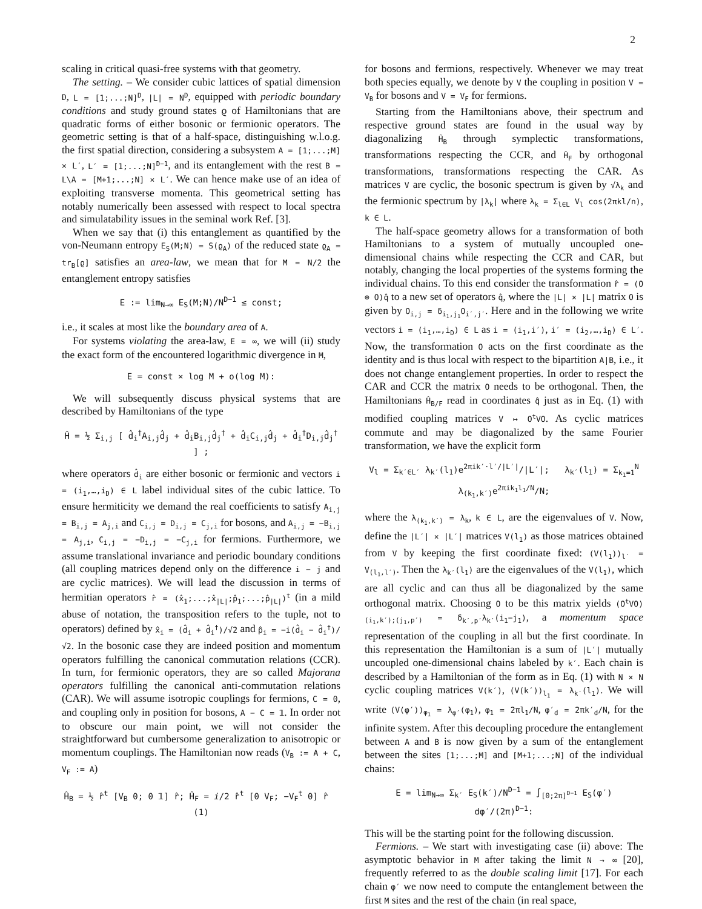2
scaling in critical quasi-free systems with that geometry.
The setting. – We consider cubic lattices of spatial dimension D, L = [1;...;N]<sup>D</sup>, |L| = N<sup>D</sup>, equipped with periodic boundary conditions and study ground states ϱ of Hamiltonians that are quadratic forms of either bosonic or fermionic operators. The geometric setting is that of a half-space, distinguishing w.l.o.g. the first spatial direction, considering a subsystem A = [1;...;M] × L′, L′ = [1;...;N]<sup>D−1</sup>, and its entanglement with the rest B = L\A = [M+1;...;N] × L′. We can hence make use of an idea of exploiting transverse momenta. This geometrical setting has notably numerically been assessed with respect to local spectra and simulatability issues in the seminal work Ref. [3].
When we say that (i) this entanglement as quantified by the von-Neumann entropy E<sub>S</sub>(M;N) = S(ϱ<sub>A</sub>) of the reduced state ϱ<sub>A</sub> = tr<sub>B</sub>[ϱ] satisfies an area-law, we mean that for M = N/2 the entanglement entropy satisfies
E := lim<sub>N→∞</sub> E<sub>S</sub>(M;N)/N<sup>D−1</sup> ≤ const;
i.e., it scales at most like the boundary area of A.
For systems violating the area-law, E = ∞, we will (ii) study the exact form of the encountered logarithmic divergence in M,
E = const × log M + o(log M):
We will subsequently discuss physical systems that are described by Hamiltonians of the type
Ĥ = ½ Σ<sub>i,j</sub> [ d̂<sub>i</sub><sup>†</sup>A<sub>i,j</sub>d̂<sub>j</sub> + d̂<sub>i</sub>B<sub>i,j</sub>d̂<sub>j</sub><sup>†</sup> + d̂<sub>i</sub>C<sub>i,j</sub>d̂<sub>j</sub> + d̂<sub>i</sub><sup>†</sup>D<sub>i,j</sub>d̂<sub>j</sub><sup>†</sup> ] ;
where operators d̂<sub>i</sub> are either bosonic or fermionic and vectors i = (i<sub>1</sub>,…,i<sub>D</sub>) ∈ L label individual sites of the cubic lattice. To ensure hermiticity we demand the real coefficients to satisfy A<sub>i,j</sub> = B<sub>i,j</sub> = A<sub>j,i</sub> and C<sub>i,j</sub> = D<sub>i,j</sub> = C<sub>j,i</sub> for bosons, and A<sub>i,j</sub> = −B<sub>i,j</sub> = A<sub>j,i</sub>, C<sub>i,j</sub> = −D<sub>i,j</sub> = −C<sub>j,i</sub> for fermions. Furthermore, we assume translational invariance and periodic boundary conditions (all coupling matrices depend only on the difference i − j and are cyclic matrices). We will lead the discussion in terms of hermitian operators r̂ = (x̂<sub>1</sub>;...;x̂<sub>|L|</sub>;p̂<sub>1</sub>;...;p̂<sub>|L|</sub>)<sup>t</sup> (in a mild abuse of notation, the transposition refers to the tuple, not to operators) defined by x̂<sub>i</sub> = (d̂<sub>i</sub> + d̂<sub>i</sub><sup>†</sup>)/√2 and p̂<sub>i</sub> = −i(d̂<sub>i</sub> − d̂<sub>i</sub><sup>†</sup>)/√2. In the bosonic case they are indeed position and momentum operators fulfilling the canonical commutation relations (CCR). In turn, for fermionic operators, they are so called Majorana operators fulfilling the canonical anti-commutation relations (CAR). We will assume isotropic couplings for fermions, C = 0, and coupling only in position for bosons, A − C = 𝟙. In order not to obscure our main point, we will not consider the straightforward but cumbersome generalization to anisotropic or momentum couplings. The Hamiltonian now reads (V<sub>B</sub> := A + C, V<sub>F</sub> := A)
Ĥ<sub>B</sub> = ½ r̂<sup>t</sup> [V<sub>B</sub> 0; 0 𝟙] r̂; Ĥ<sub>F</sub> = i/2 r̂<sup>t</sup> [0 V<sub>F</sub>; −V<sub>F</sub><sup>t</sup> 0] r̂ (1)
for bosons and fermions, respectively. Whenever we may treat both species equally, we denote by V the coupling in position V = V<sub>B</sub> for bosons and V = V<sub>F</sub> for fermions.
Starting from the Hamiltonians above, their spectrum and respective ground states are found in the usual way by diagonalizing Ĥ<sub>B</sub> through symplectic transformations, transformations respecting the CCR, and Ĥ<sub>F</sub> by orthogonal transformations, transformations respecting the CAR. As matrices V are cyclic, the bosonic spectrum is given by √λ<sub>k</sub> and the fermionic spectrum by |λ<sub>k</sub>| where λ<sub>k</sub> = Σ<sub>l∈L</sub> V<sub>l</sub> cos(2πkl/n), k ∈ L.
The half-space geometry allows for a transformation of both Hamiltonians to a system of mutually uncoupled one-dimensional chains while respecting the CCR and CAR, but notably, changing the local properties of the systems forming the individual chains. To this end consider the transformation r̂ = (O ⊕ O)q̂ to a new set of operators q̂, where the |L| × |L| matrix O is given by O<sub>i,j</sub> = δ<sub>i<sub>1</sub>,j<sub>1</sub></sub>O<sub>i′,j′</sub>. Here and in the following we write vectors i = (i<sub>1</sub>,…,i<sub>D</sub>) ∈ L as i = (i<sub>1</sub>,i′), i′ = (i<sub>2</sub>,…,i<sub>D</sub>) ∈ L′. Now, the transformation O acts on the first coordinate as the identity and is thus local with respect to the bipartition A|B, i.e., it does not change entanglement properties. In order to respect the CAR and CCR the matrix O needs to be orthogonal. Then, the Hamiltonians Ĥ<sub>B/F</sub> read in coordinates q̂ just as in Eq. (1) with modified coupling matrices V ↦ O<sup>t</sup>VO. As cyclic matrices commute and may be diagonalized by the same Fourier transformation, we have the explicit form
V<sub>l</sub> = Σ<sub>k′∈L′</sub> λ<sub>k′</sub>(l<sub>1</sub>)e<sup>2πik′·l′/|L′|</sup>/|L′|; λ<sub>k′</sub>(l<sub>1</sub>) = Σ<sub>k<sub>1</sub>=1</sub><sup>N</sup> λ<sub>(k<sub>1</sub>,k′)</sub>e<sup>2πik<sub>1</sub>l<sub>1</sub>/N</sup>/N;
where the λ<sub>(k<sub>1</sub>,k′)</sub> = λ<sub>k</sub>, k ∈ L, are the eigenvalues of V. Now, define the |L′| × |L′| matrices V(l<sub>1</sub>) as those matrices obtained from V by keeping the first coordinate fixed: (V(l<sub>1</sub>))<sub>l′</sub> = V<sub>(l<sub>1</sub>,l′)</sub>. Then the λ<sub>k′</sub>(l<sub>1</sub>) are the eigenvalues of the V(l<sub>1</sub>), which are all cyclic and can thus all be diagonalized by the same orthogonal matrix. Choosing O to be this matrix yields (O<sup>t</sup>VO)<sub>(i<sub>1</sub>,k′);(j<sub>1</sub>,p′)</sub> = δ<sub>k′,p′</sub>λ<sub>k′</sub>(i<sub>1</sub>−j<sub>1</sub>), a momentum space representation of the coupling in all but the first coordinate. In this representation the Hamiltonian is a sum of |L′| mutually uncoupled one-dimensional chains labeled by k′. Each chain is described by a Hamiltonian of the form as in Eq. (1) with N × N cyclic coupling matrices V(k′), (V(k′))<sub>l<sub>1</sub></sub> = λ<sub>k′</sub>(l<sub>1</sub>). We will write (V(φ′))<sub>φ<sub>1</sub></sub> = λ<sub>φ′</sub>(φ<sub>1</sub>), φ<sub>1</sub> = 2πl<sub>1</sub>/N, φ′<sub>d</sub> = 2πk′<sub>d</sub>/N, for the infinite system. After this decoupling procedure the entanglement between A and B is now given by a sum of the entanglement between the sites [1;...;M] and [M+1;...;N] of the individual chains:
E = lim<sub>N→∞</sub> Σ<sub>k′</sub> E<sub>S</sub>(k′)/N<sup>D−1</sup> = ∫<sub>[0;2π]<sup>D−1</sup></sub> E<sub>S</sub>(φ′) dφ′/(2π)<sup>D−1</sup>:
This will be the starting point for the following discussion.
Fermions. – We start with investigating case (ii) above: The asymptotic behavior in M after taking the limit N → ∞ [20], frequently referred to as the double scaling limit [17]. For each chain φ′ we now need to compute the entanglement between the first M sites and the rest of the chain (in real space,